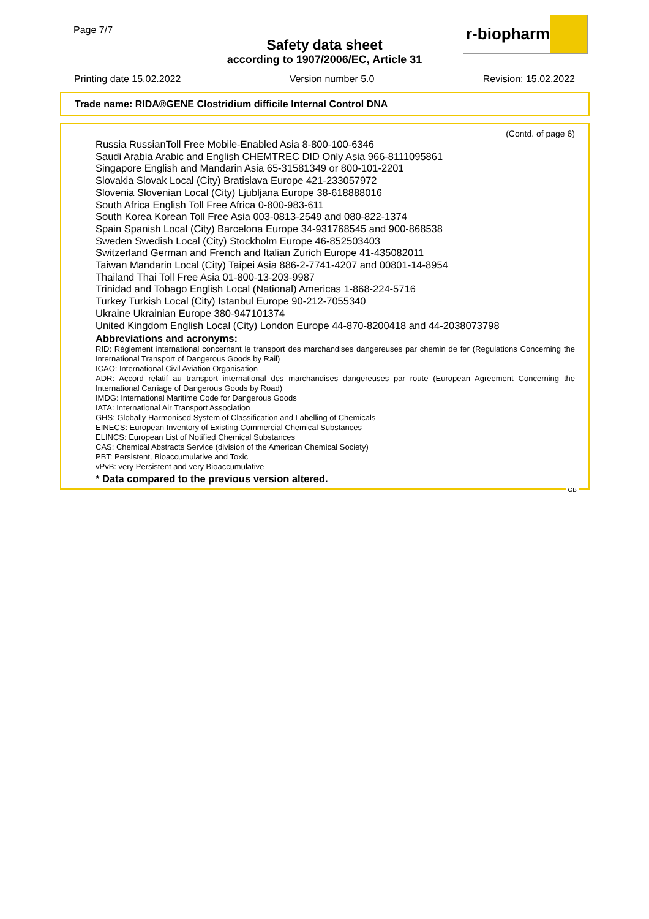Page 7/7
r-biopharm
Safety data sheet
according to 1907/2006/EC, Article 31
Printing date 15.02.2022 Version number 5.0 Revision: 15.02.2022
Trade name: RIDA®GENE Clostridium difficile Internal Control DNA
(Contd. of page 6)
Russia RussianToll Free Mobile-Enabled Asia 8-800-100-6346
Saudi Arabia Arabic and English CHEMTREC DID Only Asia 966-8111095861
Singapore English and Mandarin Asia 65-31581349 or 800-101-2201
Slovakia Slovak Local (City) Bratislava Europe 421-233057972
Slovenia Slovenian Local (City) Ljubljana Europe 38-618888016
South Africa English Toll Free Africa 0-800-983-611
South Korea Korean Toll Free Asia 003-0813-2549 and 080-822-1374
Spain Spanish Local (City) Barcelona Europe 34-931768545 and 900-868538
Sweden Swedish Local (City) Stockholm Europe 46-852503403
Switzerland German and French and Italian Zurich Europe 41-435082011
Taiwan Mandarin Local (City) Taipei Asia 886-2-7741-4207 and 00801-14-8954
Thailand Thai Toll Free Asia 01-800-13-203-9987
Trinidad and Tobago English Local (National) Americas 1-868-224-5716
Turkey Turkish Local (City) Istanbul Europe 90-212-7055340
Ukraine Ukrainian Europe 380-947101374
United Kingdom English Local (City) London Europe 44-870-8200418 and 44-2038073798
Abbreviations and acronyms:
RID: Règlement international concernant le transport des marchandises dangereuses par chemin de fer (Regulations Concerning the International Transport of Dangerous Goods by Rail)
ICAO: International Civil Aviation Organisation
ADR: Accord relatif au transport international des marchandises dangereuses par route (European Agreement Concerning the International Carriage of Dangerous Goods by Road)
IMDG: International Maritime Code for Dangerous Goods
IATA: International Air Transport Association
GHS: Globally Harmonised System of Classification and Labelling of Chemicals
EINECS: European Inventory of Existing Commercial Chemical Substances
ELINCS: European List of Notified Chemical Substances
CAS: Chemical Abstracts Service (division of the American Chemical Society)
PBT: Persistent, Bioaccumulative and Toxic
vPvB: very Persistent and very Bioaccumulative
* Data compared to the previous version altered.
GB